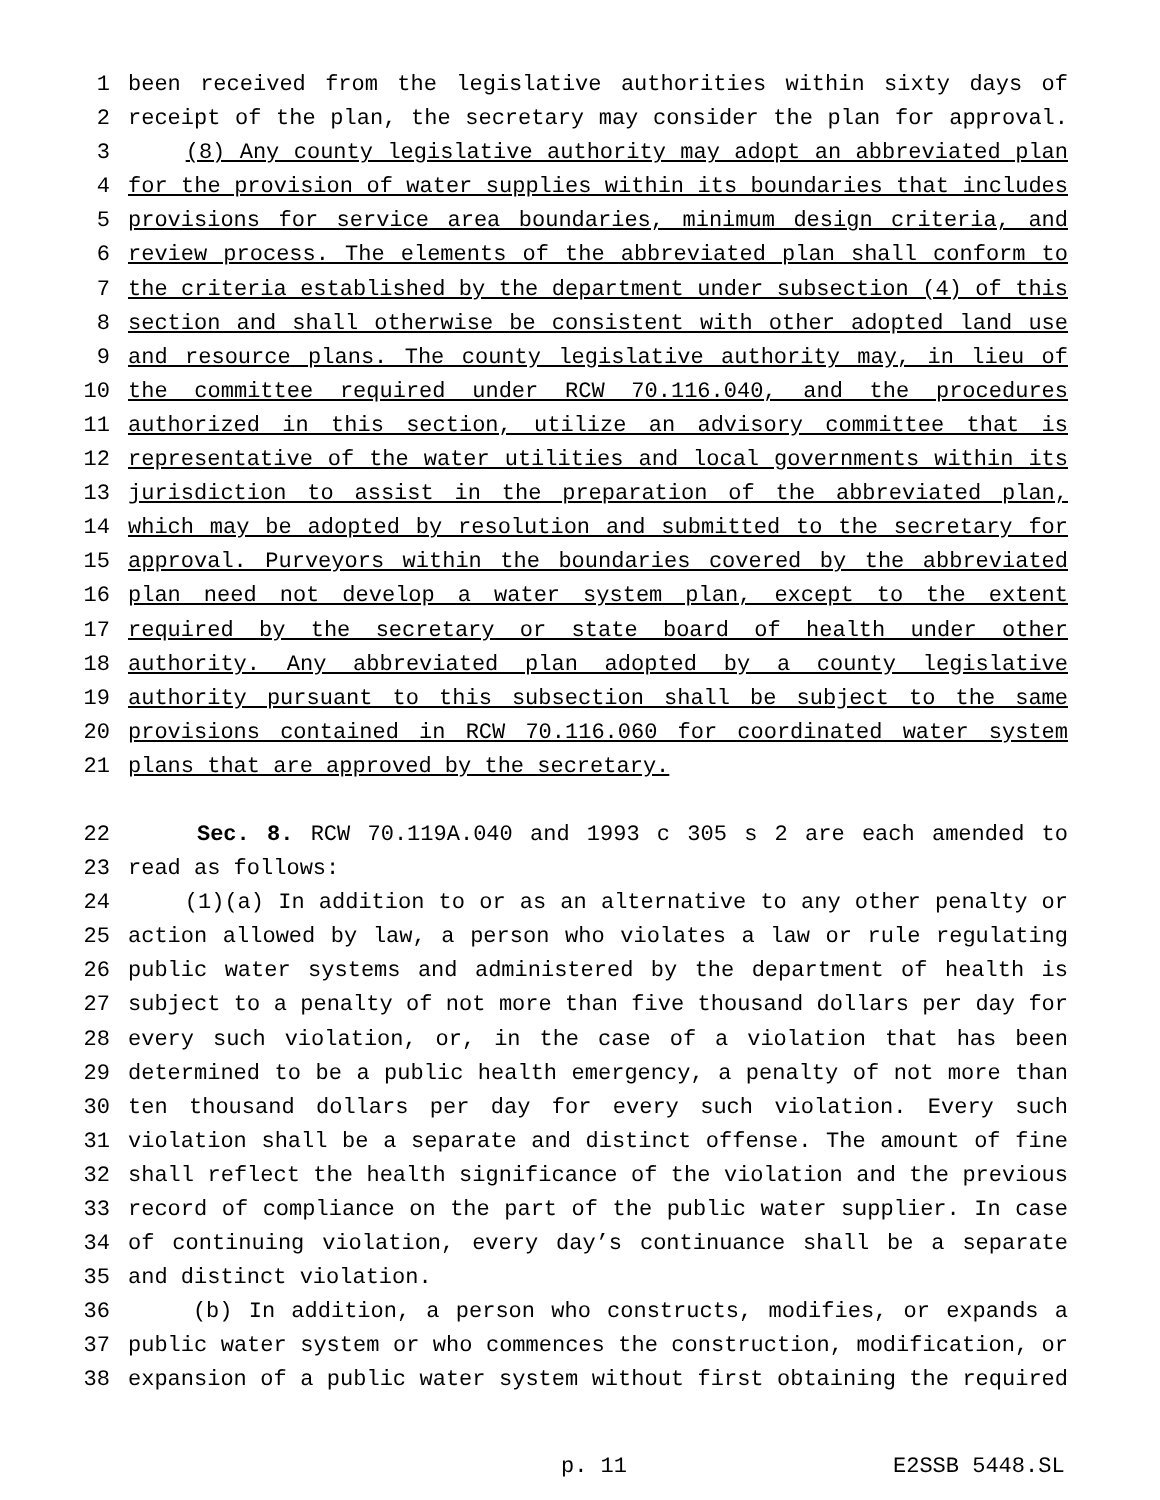1 been received from the legislative authorities within sixty days of
2 receipt of the plan, the secretary may consider the plan for approval.
3 (8) Any county legislative authority may adopt an abbreviated plan
4 for the provision of water supplies within its boundaries that includes
5 provisions for service area boundaries, minimum design criteria, and
6 review process. The elements of the abbreviated plan shall conform to
7 the criteria established by the department under subsection (4) of this
8 section and shall otherwise be consistent with other adopted land use
9 and resource plans. The county legislative authority may, in lieu of
10 the committee required under RCW 70.116.040, and the procedures
11 authorized in this section, utilize an advisory committee that is
12 representative of the water utilities and local governments within its
13 jurisdiction to assist in the preparation of the abbreviated plan,
14 which may be adopted by resolution and submitted to the secretary for
15 approval. Purveyors within the boundaries covered by the abbreviated
16 plan need not develop a water system plan, except to the extent
17 required by the secretary or state board of health under other
18 authority. Any abbreviated plan adopted by a county legislative
19 authority pursuant to this subsection shall be subject to the same
20 provisions contained in RCW 70.116.060 for coordinated water system
21 plans that are approved by the secretary.
22 Sec. 8. RCW 70.119A.040 and 1993 c 305 s 2 are each amended to
23 read as follows:
24 (1)(a) In addition to or as an alternative to any other penalty or
25 action allowed by law, a person who violates a law or rule regulating
26 public water systems and administered by the department of health is
27 subject to a penalty of not more than five thousand dollars per day for
28 every such violation, or, in the case of a violation that has been
29 determined to be a public health emergency, a penalty of not more than
30 ten thousand dollars per day for every such violation. Every such
31 violation shall be a separate and distinct offense. The amount of fine
32 shall reflect the health significance of the violation and the previous
33 record of compliance on the part of the public water supplier. In case
34 of continuing violation, every day’s continuance shall be a separate
35 and distinct violation.
36 (b) In addition, a person who constructs, modifies, or expands a
37 public water system or who commences the construction, modification, or
38 expansion of a public water system without first obtaining the required
p. 11 E2SSB 5448.SL